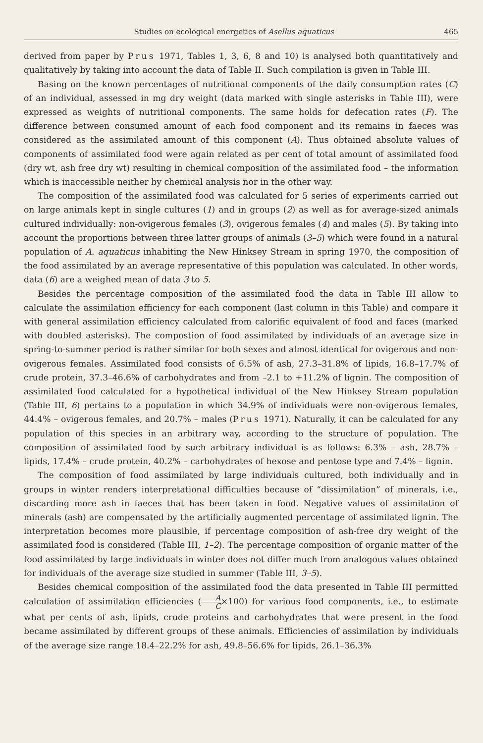Studies on ecological energetics of Asellus aquaticus 465
derived from paper by Prus 1971, Tables 1, 3, 6, 8 and 10) is analysed both quantitatively and qualitatively by taking into account the data of Table II. Such compilation is given in Table III.
Basing on the known percentages of nutritional components of the daily consumption rates (C) of an individual, assessed in mg dry weight (data marked with single asterisks in Table III), were expressed as weights of nutritional components. The same holds for defecation rates (F). The difference between consumed amount of each food component and its remains in faeces was considered as the assimilated amount of this component (A). Thus obtained absolute values of components of assimilated food were again related as per cent of total amount of assimilated food (dry wt, ash free dry wt) resulting in chemical composition of the assimilated food – the information which is inaccessible neither by chemical analysis nor in the other way.
The composition of the assimilated food was calculated for 5 series of experiments carried out on large animals kept in single cultures (1) and in groups (2) as well as for average-sized animals cultured individually: non-ovigerous females (3), ovigerous females (4) and males (5). By taking into account the proportions between three latter groups of animals (3–5) which were found in a natural population of A. aquaticus inhabiting the New Hinksey Stream in spring 1970, the composition of the food assimilated by an average representative of this population was calculated. In other words, data (6) are a weighed mean of data 3 to 5.
Besides the percentage composition of the assimilated food the data in Table III allow to calculate the assimilation efficiency for each component (last column in this Table) and compare it with general assimilation efficiency calculated from calorific equivalent of food and faces (marked with doubled asterisks). The compostion of food assimilated by individuals of an average size in spring-to-summer period is rather similar for both sexes and almost identical for ovigerous and non-ovigerous females. Assimilated food consists of 6.5% of ash, 27.3–31.8% of lipids, 16.8–17.7% of crude protein, 37.3–46.6% of carbohydrates and from –2.1 to +11.2% of lignin. The composition of assimilated food calculated for a hypothetical individual of the New Hinksey Stream population (Table III, 6) pertains to a population in which 34.9% of individuals were non-ovigerous females, 44.4% – ovigerous females, and 20.7% – males (Prus 1971). Naturally, it can be calculated for any population of this species in an arbitrary way, according to the structure of population. The composition of assimilated food by such arbitrary individual is as follows: 6.3% – ash, 28.7% – lipids, 17.4% – crude protein, 40.2% – carbohydrates of hexose and pentose type and 7.4% – lignin.
The composition of food assimilated by large individuals cultured, both individually and in groups in winter renders interpretational difficulties because of “dissimilation” of minerals, i.e., discarding more ash in faeces that has been taken in food. Negative values of assimilation of minerals (ash) are compensated by the artificially augmented percentage of assimilated lignin. The interpretation becomes more plausible, if percentage composition of ash-free dry weight of the assimilated food is considered (Table III, 1–2). The percentage composition of organic matter of the food assimilated by large individuals in winter does not differ much from analogous values obtained for individuals of the average size studied in summer (Table III, 3–5).
Besides chemical composition of the assimilated food the data presented in Table III permitted calculation of assimilation efficiencies (A C×100) for various food components, i.e., to estimate what per cents of ash, lipids, crude proteins and carbohydrates that were present in the food became assimilated by different groups of these animals. Efficiencies of assimilation by individuals of the average size range 18.4–22.2% for ash, 49.8–56.6% for lipids, 26.1–36.3%